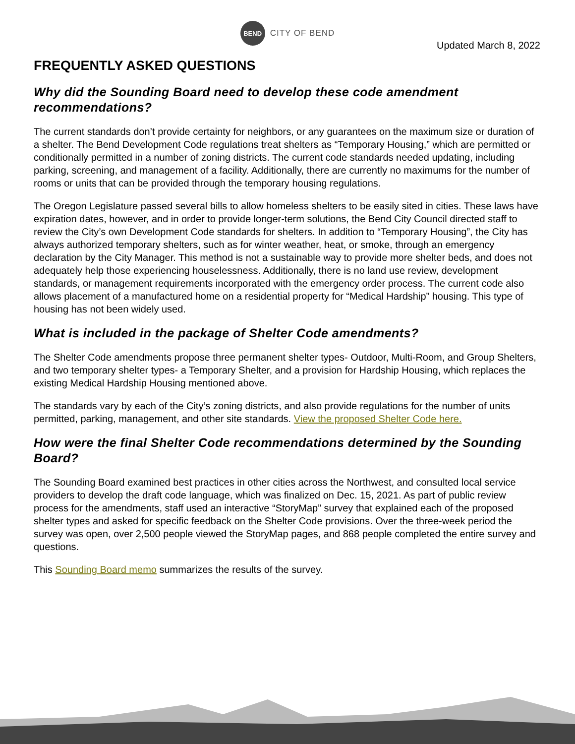BEND
CITY OF BEND
Updated March 8, 2022
FREQUENTLY ASKED QUESTIONS
Why did the Sounding Board need to develop these code amendment recommendations?
The current standards don’t provide certainty for neighbors, or any guarantees on the maximum size or duration of a shelter. The Bend Development Code regulations treat shelters as “Temporary Housing,” which are permitted or conditionally permitted in a number of zoning districts. The current code standards needed updating, including parking, screening, and management of a facility. Additionally, there are currently no maximums for the number of rooms or units that can be provided through the temporary housing regulations.
The Oregon Legislature passed several bills to allow homeless shelters to be easily sited in cities. These laws have expiration dates, however, and in order to provide longer-term solutions, the Bend City Council directed staff to review the City’s own Development Code standards for shelters. In addition to “Temporary Housing”, the City has always authorized temporary shelters, such as for winter weather, heat, or smoke, through an emergency declaration by the City Manager. This method is not a sustainable way to provide more shelter beds, and does not adequately help those experiencing houselessness. Additionally, there is no land use review, development standards, or management requirements incorporated with the emergency order process. The current code also allows placement of a manufactured home on a residential property for “Medical Hardship” housing. This type of housing has not been widely used.
What is included in the package of Shelter Code amendments?
The Shelter Code amendments propose three permanent shelter types- Outdoor, Multi-Room, and Group Shelters, and two temporary shelter types- a Temporary Shelter, and a provision for Hardship Housing, which replaces the existing Medical Hardship Housing mentioned above.
The standards vary by each of the City’s zoning districts, and also provide regulations for the number of units permitted, parking, management, and other site standards. View the proposed Shelter Code here.
How were the final Shelter Code recommendations determined by the Sounding Board?
The Sounding Board examined best practices in other cities across the Northwest, and consulted local service providers to develop the draft code language, which was finalized on Dec. 15, 2021. As part of public review process for the amendments, staff used an interactive “StoryMap” survey that explained each of the proposed shelter types and asked for specific feedback on the Shelter Code provisions. Over the three-week period the survey was open, over 2,500 people viewed the StoryMap pages, and 868 people completed the entire survey and questions.
This Sounding Board memo summarizes the results of the survey.